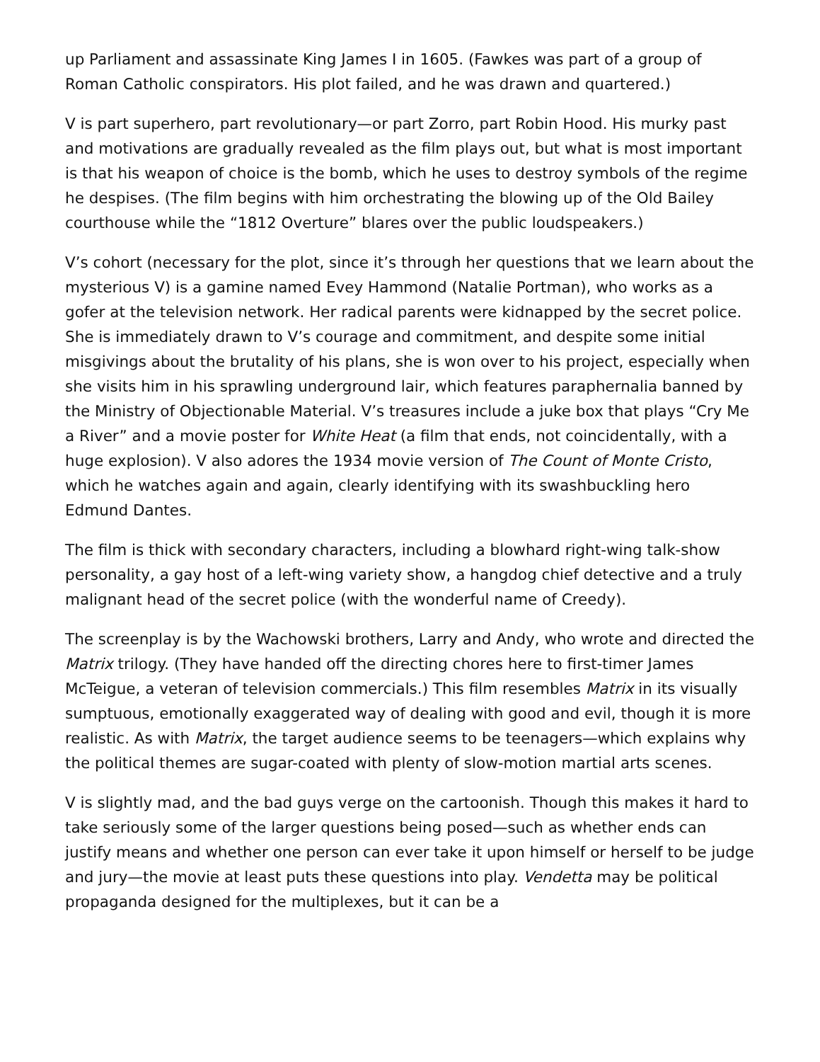up Parliament and assassinate King James I in 1605. (Fawkes was part of a group of Roman Catholic conspirators. His plot failed, and he was drawn and quartered.)
V is part superhero, part revolutionary—or part Zorro, part Robin Hood. His murky past and motivations are gradually revealed as the film plays out, but what is most important is that his weapon of choice is the bomb, which he uses to destroy symbols of the regime he despises. (The film begins with him orchestrating the blowing up of the Old Bailey courthouse while the “1812 Overture” blares over the public loudspeakers.)
V’s cohort (necessary for the plot, since it’s through her questions that we learn about the mysterious V) is a gamine named Evey Hammond (Natalie Portman), who works as a gofer at the television network. Her radical parents were kidnapped by the secret police. She is immediately drawn to V’s courage and commitment, and despite some initial misgivings about the brutality of his plans, she is won over to his project, especially when she visits him in his sprawling underground lair, which features paraphernalia banned by the Ministry of Objectionable Material. V’s treasures include a juke box that plays “Cry Me a River” and a movie poster for White Heat (a film that ends, not coincidentally, with a huge explosion). V also adores the 1934 movie version of The Count of Monte Cristo, which he watches again and again, clearly identifying with its swashbuckling hero Edmund Dantes.
The film is thick with secondary characters, including a blowhard right-wing talk-show personality, a gay host of a left-wing variety show, a hangdog chief detective and a truly malignant head of the secret police (with the wonderful name of Creedy).
The screenplay is by the Wachowski brothers, Larry and Andy, who wrote and directed the Matrix trilogy. (They have handed off the directing chores here to first-timer James McTeigue, a veteran of television commercials.) This film resembles Matrix in its visually sumptuous, emotionally exaggerated way of dealing with good and evil, though it is more realistic. As with Matrix, the target audience seems to be teenagers—which explains why the political themes are sugar-coated with plenty of slow-motion martial arts scenes.
V is slightly mad, and the bad guys verge on the cartoonish. Though this makes it hard to take seriously some of the larger questions being posed—such as whether ends can justify means and whether one person can ever take it upon himself or herself to be judge and jury—the movie at least puts these questions into play. Vendetta may be political propaganda designed for the multiplexes, but it can be a